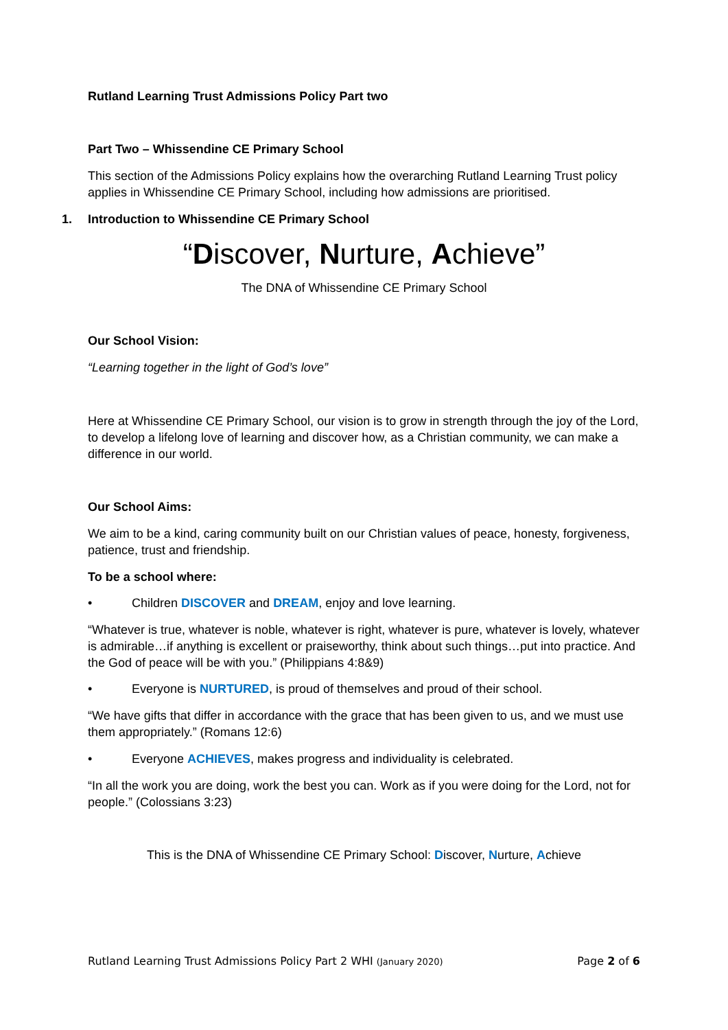Rutland Learning Trust Admissions Policy Part two
Part Two – Whissendine CE Primary School
This section of the Admissions Policy explains how the overarching Rutland Learning Trust policy applies in Whissendine CE Primary School, including how admissions are prioritised.
1. Introduction to Whissendine CE Primary School
“Discover, Nurture, Achieve”
The DNA of Whissendine CE Primary School
Our School Vision:
“Learning together in the light of God’s love”
Here at Whissendine CE Primary School, our vision is to grow in strength through the joy of the Lord, to develop a lifelong love of learning and discover how, as a Christian community, we can make a difference in our world.
Our School Aims:
We aim to be a kind, caring community built on our Christian values of peace, honesty, forgiveness, patience, trust and friendship.
To be a school where:
• Children DISCOVER and DREAM, enjoy and love learning.
“Whatever is true, whatever is noble, whatever is right, whatever is pure, whatever is lovely, whatever is admirable…if anything is excellent or praiseworthy, think about such things…put into practice. And the God of peace will be with you.” (Philippians 4:8&9)
• Everyone is NURTURED, is proud of themselves and proud of their school.
“We have gifts that differ in accordance with the grace that has been given to us, and we must use them appropriately.” (Romans 12:6)
• Everyone ACHIEVES, makes progress and individuality is celebrated.
“In all the work you are doing, work the best you can. Work as if you were doing for the Lord, not for people.” (Colossians 3:23)
This is the DNA of Whissendine CE Primary School: Discover, Nurture, Achieve
Rutland Learning Trust Admissions Policy Part 2 WHI (January 2020) Page 2 of 6